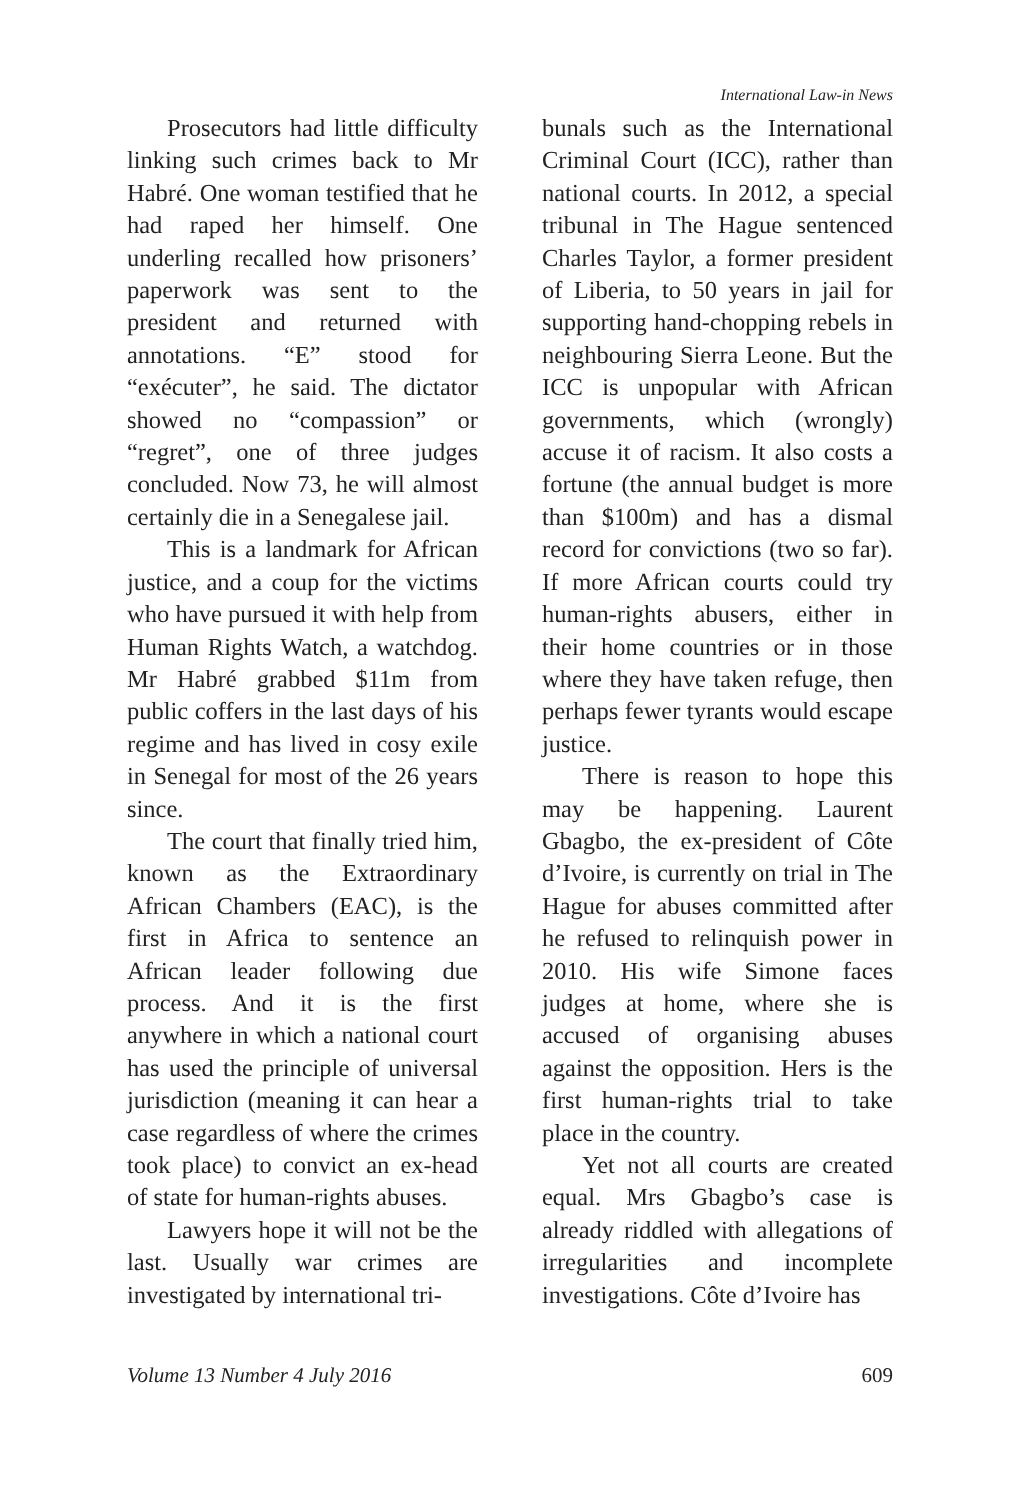International Law-in News
Prosecutors had little difficulty linking such crimes back to Mr Habré. One woman testified that he had raped her himself. One underling recalled how prisoners’ paperwork was sent to the president and returned with annotations. “E” stood for “exécuter”, he said. The dictator showed no “compassion” or “regret”, one of three judges concluded. Now 73, he will almost certainly die in a Senegalese jail.
This is a landmark for African justice, and a coup for the victims who have pursued it with help from Human Rights Watch, a watchdog. Mr Habré grabbed $11m from public coffers in the last days of his regime and has lived in cosy exile in Senegal for most of the 26 years since.
The court that finally tried him, known as the Extraordinary African Chambers (EAC), is the first in Africa to sentence an African leader following due process. And it is the first anywhere in which a national court has used the principle of universal jurisdiction (meaning it can hear a case regardless of where the crimes took place) to convict an ex-head of state for human-rights abuses.
Lawyers hope it will not be the last. Usually war crimes are investigated by international tri-
bunals such as the International Criminal Court (ICC), rather than national courts. In 2012, a special tribunal in The Hague sentenced Charles Taylor, a former president of Liberia, to 50 years in jail for supporting hand-chopping rebels in neighbouring Sierra Leone. But the ICC is unpopular with African governments, which (wrongly) accuse it of racism. It also costs a fortune (the annual budget is more than $100m) and has a dismal record for convictions (two so far). If more African courts could try human-rights abusers, either in their home countries or in those where they have taken refuge, then perhaps fewer tyrants would escape justice.
There is reason to hope this may be happening. Laurent Gbagbo, the ex-president of Côte d’Ivoire, is currently on trial in The Hague for abuses committed after he refused to relinquish power in 2010. His wife Simone faces judges at home, where she is accused of organising abuses against the opposition. Hers is the first human-rights trial to take place in the country.
Yet not all courts are created equal. Mrs Gbagbo’s case is already riddled with allegations of irregularities and incomplete investigations. Côte d’Ivoire has
Volume 13 Number 4 July 2016 609